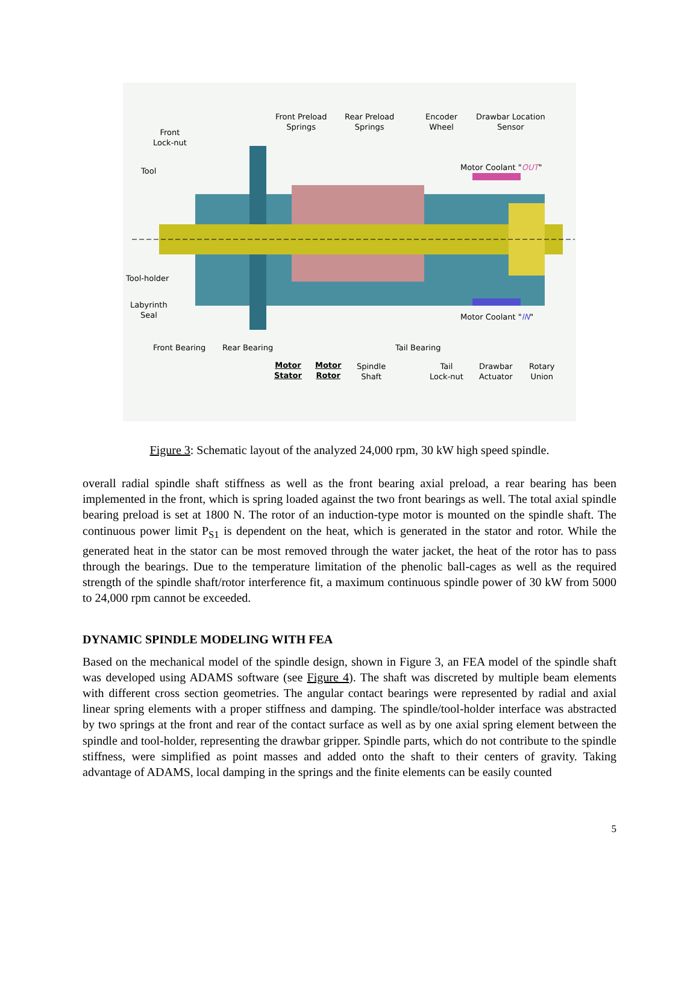Front Preload
Springs
Rear Preload
Springs
Encoder
Wheel
Drawbar Location
Sensor
Front
Lock-nut
Tool Motor Coolant "OUT"
Tool-holder
Labyrinth
Seal
Motor Coolant "IN"
Front Bearing Rear Bearing Tail Bearing
Motor
Stator
Motor
Rotor
Spindle
Shaft
Tail
Lock-nut
Drawbar
Actuator
Rotary
Union
Figure 3: Schematic layout of the analyzed 24,000 rpm, 30 kW high speed spindle.
overall radial spindle shaft stiffness as well as the front bearing axial preload, a rear bearing has been implemented in the front, which is spring loaded against the two front bearings as well. The total axial spindle bearing preload is set at 1800 N. The rotor of an induction-type motor is mounted on the spindle shaft. The continuous power limit P<sub>S1</sub> is dependent on the heat, which is generated in the stator and rotor. While the generated heat in the stator can be most removed through the water jacket, the heat of the rotor has to pass through the bearings. Due to the temperature limitation of the phenolic ball-cages as well as the required strength of the spindle shaft/rotor interference fit, a maximum continuous spindle power of 30 kW from 5000 to 24,000 rpm cannot be exceeded.
DYNAMIC SPINDLE MODELING WITH FEA
Based on the mechanical model of the spindle design, shown in Figure 3, an FEA model of the spindle shaft was developed using ADAMS software (see Figure 4). The shaft was discreted by multiple beam elements with different cross section geometries. The angular contact bearings were represented by radial and axial linear spring elements with a proper stiffness and damping. The spindle/tool-holder interface was abstracted by two springs at the front and rear of the contact surface as well as by one axial spring element between the spindle and tool-holder, representing the drawbar gripper. Spindle parts, which do not contribute to the spindle stiffness, were simplified as point masses and added onto the shaft to their centers of gravity. Taking advantage of ADAMS, local damping in the springs and the finite elements can be easily counted
5